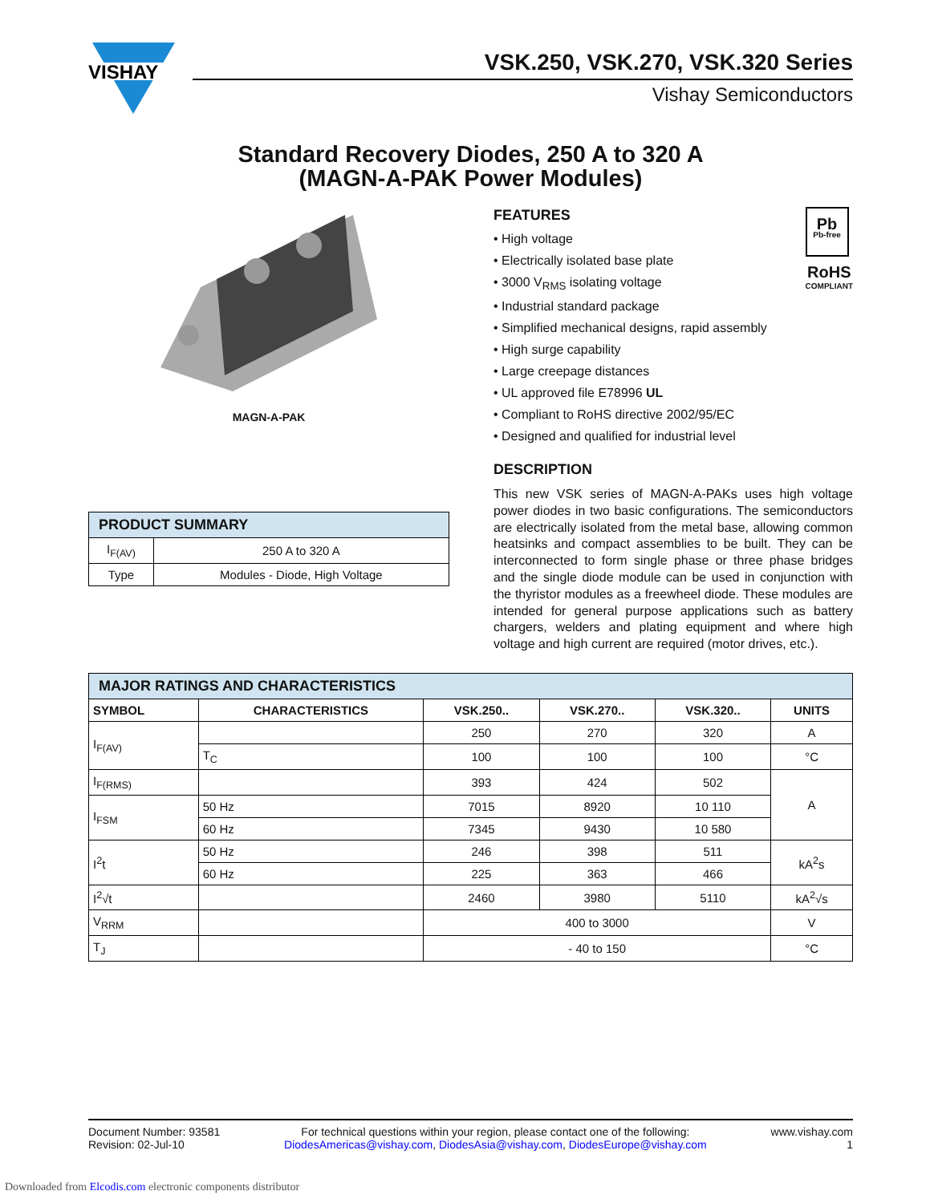VISHAY
VSK.250, VSK.270, VSK.320 Series
Vishay Semiconductors
Standard Recovery Diodes, 250 A to 320 A
(MAGN-A-PAK Power Modules)
MAGN-A-PAK
| PRODUCT SUMMARY | |
| I<sub>F(AV)</sub> | 250 A to 320 A |
| Type | Modules - Diode, High Voltage |
Pb
Pb-free
RoHS
COMPLIANT
FEATURES
• High voltage
• Electrically isolated base plate
• 3000 V<sub>RMS</sub> isolating voltage
• Industrial standard package
• Simplified mechanical designs, rapid assembly
• High surge capability
• Large creepage distances
• UL approved file E78996 UL
• Compliant to RoHS directive 2002/95/EC
• Designed and qualified for industrial level
DESCRIPTION
This new VSK series of MAGN-A-PAKs uses high voltage power diodes in two basic configurations. The semiconductors are electrically isolated from the metal base, allowing common heatsinks and compact assemblies to be built. They can be interconnected to form single phase or three phase bridges and the single diode module can be used in conjunction with the thyristor modules as a freewheel diode. These modules are intended for general purpose applications such as battery chargers, welders and plating equipment and where high voltage and high current are required (motor drives, etc.).
| MAJOR RATINGS AND CHARACTERISTICS | | | | | |
| SYMBOL | CHARACTERISTICS | VSK.250.. | VSK.270.. | VSK.320.. | UNITS |
| I<sub>F(AV)</sub> | | 250 | 270 | 320 | A |
| | T<sub>C</sub> | 100 | 100 | 100 | °C |
| I<sub>F(RMS)</sub> | | 393 | 424 | 502 | A |
| I<sub>FSM</sub> | 50 Hz | 7015 | 8920 | 10 110 | |
| | 60 Hz | 7345 | 9430 | 10 580 | |
| I<sup>2</sup>t | 50 Hz | 246 | 398 | 511 | kA<sup>2</sup>s |
| | 60 Hz | 225 | 363 | 466 | |
| I<sup>2</sup>√t | | 2460 | 3980 | 5110 | kA<sup>2</sup>√s |
| V<sub>RRM</sub> | | 400 to 3000 | | | V |
| T<sub>J</sub> | | - 40 to 150 | | | °C |
Document Number: 93581
Revision: 02-Jul-10
For technical questions within your region, please contact one of the following:
DiodesAmericas@vishay.com, DiodesAsia@vishay.com, DiodesEurope@vishay.com
www.vishay.com
1
Downloaded from Elcodis.com electronic components distributor